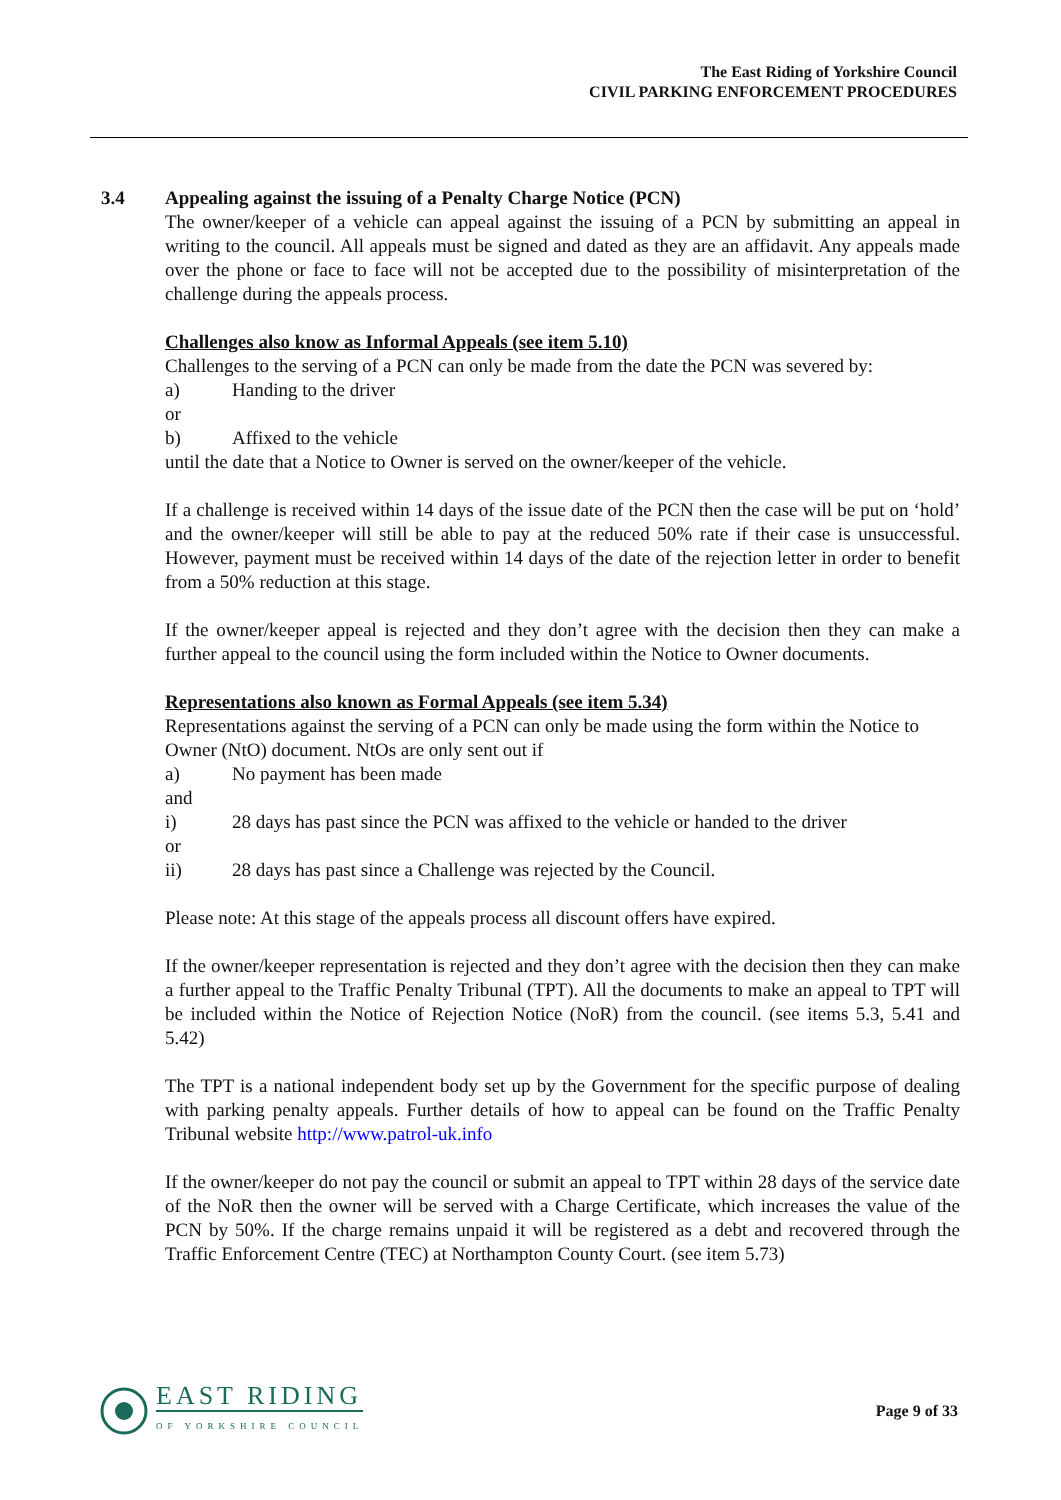The East Riding of Yorkshire Council
CIVIL PARKING ENFORCEMENT PROCEDURES
3.4 Appealing against the issuing of a Penalty Charge Notice (PCN)
The owner/keeper of a vehicle can appeal against the issuing of a PCN by submitting an appeal in writing to the council. All appeals must be signed and dated as they are an affidavit. Any appeals made over the phone or face to face will not be accepted due to the possibility of misinterpretation of the challenge during the appeals process.
Challenges also know as Informal Appeals (see item 5.10)
Challenges to the serving of a PCN can only be made from the date the PCN was severed by:
a) Handing to the driver
or
b) Affixed to the vehicle
until the date that a Notice to Owner is served on the owner/keeper of the vehicle.
If a challenge is received within 14 days of the issue date of the PCN then the case will be put on ‘hold’ and the owner/keeper will still be able to pay at the reduced 50% rate if their case is unsuccessful. However, payment must be received within 14 days of the date of the rejection letter in order to benefit from a 50% reduction at this stage.
If the owner/keeper appeal is rejected and they don’t agree with the decision then they can make a further appeal to the council using the form included within the Notice to Owner documents.
Representations also known as Formal Appeals (see item 5.34)
Representations against the serving of a PCN can only be made using the form within the Notice to Owner (NtO) document. NtOs are only sent out if
a) No payment has been made
and
i) 28 days has past since the PCN was affixed to the vehicle or handed to the driver
or
ii) 28 days has past since a Challenge was rejected by the Council.
Please note: At this stage of the appeals process all discount offers have expired.
If the owner/keeper representation is rejected and they don’t agree with the decision then they can make a further appeal to the Traffic Penalty Tribunal (TPT). All the documents to make an appeal to TPT will be included within the Notice of Rejection Notice (NoR) from the council. (see items 5.3, 5.41 and 5.42)
The TPT is a national independent body set up by the Government for the specific purpose of dealing with parking penalty appeals. Further details of how to appeal can be found on the Traffic Penalty Tribunal website http://www.patrol-uk.info
If the owner/keeper do not pay the council or submit an appeal to TPT within 28 days of the service date of the NoR then the owner will be served with a Charge Certificate, which increases the value of the PCN by 50%. If the charge remains unpaid it will be registered as a debt and recovered through the Traffic Enforcement Centre (TEC) at Northampton County Court. (see item 5.73)
EAST RIDING
OF YORKSHIRE COUNCIL
Page 9 of 33